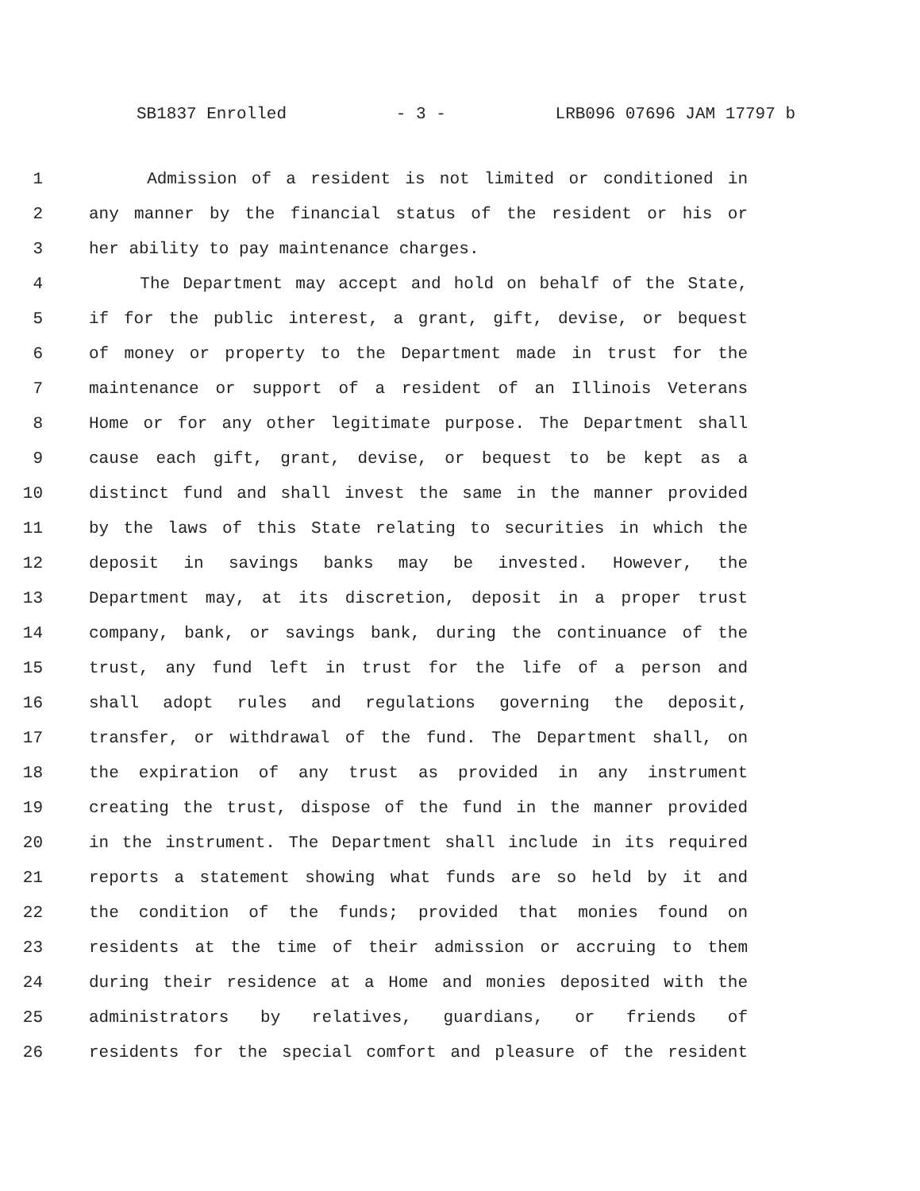SB1837 Enrolled - 3 - LRB096 07696 JAM 17797 b
1 Admission of a resident is not limited or conditioned in
2 any manner by the financial status of the resident or his or
3 her ability to pay maintenance charges.
4 The Department may accept and hold on behalf of the State,
5 if for the public interest, a grant, gift, devise, or bequest
6 of money or property to the Department made in trust for the
7 maintenance or support of a resident of an Illinois Veterans
8 Home or for any other legitimate purpose. The Department shall
9 cause each gift, grant, devise, or bequest to be kept as a
10 distinct fund and shall invest the same in the manner provided
11 by the laws of this State relating to securities in which the
12 deposit in savings banks may be invested. However, the
13 Department may, at its discretion, deposit in a proper trust
14 company, bank, or savings bank, during the continuance of the
15 trust, any fund left in trust for the life of a person and
16 shall adopt rules and regulations governing the deposit,
17 transfer, or withdrawal of the fund. The Department shall, on
18 the expiration of any trust as provided in any instrument
19 creating the trust, dispose of the fund in the manner provided
20 in the instrument. The Department shall include in its required
21 reports a statement showing what funds are so held by it and
22 the condition of the funds; provided that monies found on
23 residents at the time of their admission or accruing to them
24 during their residence at a Home and monies deposited with the
25 administrators by relatives, guardians, or friends of
26 residents for the special comfort and pleasure of the resident